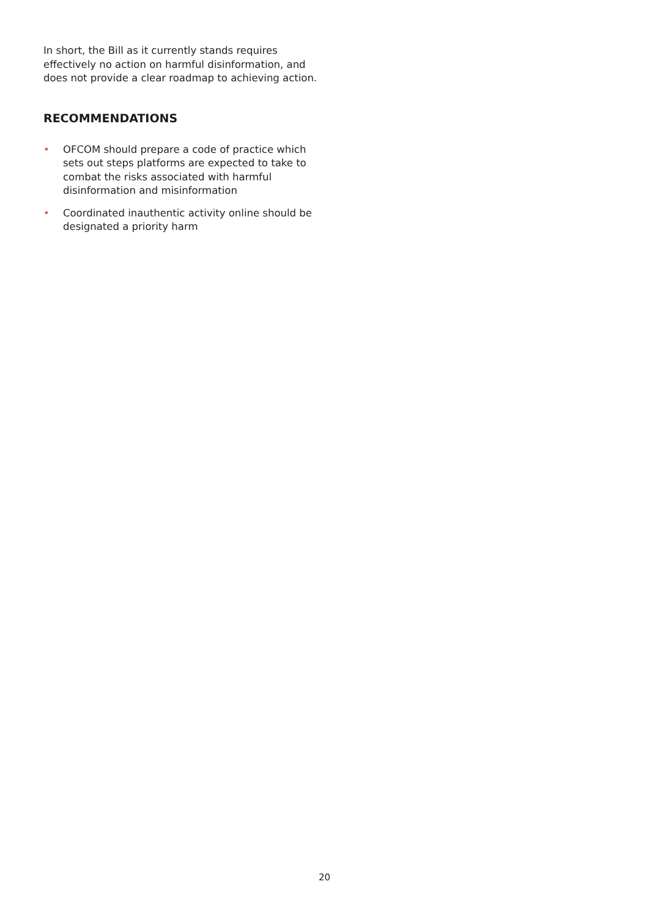In short, the Bill as it currently stands requires effectively no action on harmful disinformation, and does not provide a clear roadmap to achieving action.
RECOMMENDATIONS
• OFCOM should prepare a code of practice which sets out steps platforms are expected to take to combat the risks associated with harmful disinformation and misinformation
• Coordinated inauthentic activity online should be designated a priority harm
20